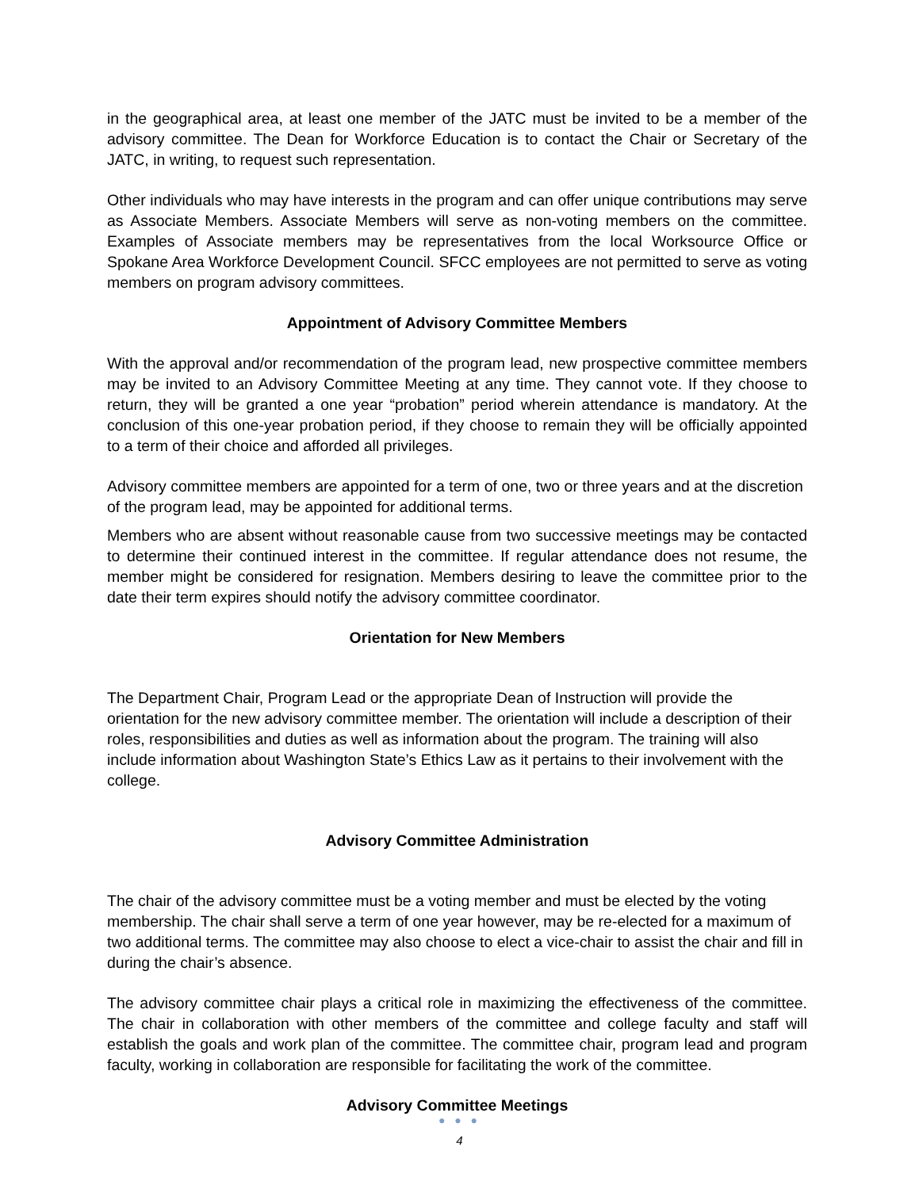in the geographical area, at least one member of the JATC must be invited to be a member of the advisory committee. The Dean for Workforce Education is to contact the Chair or Secretary of the JATC, in writing, to request such representation.
Other individuals who may have interests in the program and can offer unique contributions may serve as Associate Members. Associate Members will serve as non-voting members on the committee. Examples of Associate members may be representatives from the local Worksource Office or Spokane Area Workforce Development Council. SFCC employees are not permitted to serve as voting members on program advisory committees.
Appointment of Advisory Committee Members
With the approval and/or recommendation of the program lead, new prospective committee members may be invited to an Advisory Committee Meeting at any time. They cannot vote. If they choose to return, they will be granted a one year “probation” period wherein attendance is mandatory. At the conclusion of this one-year probation period, if they choose to remain they will be officially appointed to a term of their choice and afforded all privileges.
Advisory committee members are appointed for a term of one, two or three years and at the discretion of the program lead, may be appointed for additional terms.
Members who are absent without reasonable cause from two successive meetings may be contacted to determine their continued interest in the committee. If regular attendance does not resume, the member might be considered for resignation. Members desiring to leave the committee prior to the date their term expires should notify the advisory committee coordinator.
Orientation for New Members
The Department Chair, Program Lead or the appropriate Dean of Instruction will provide the orientation for the new advisory committee member. The orientation will include a description of their roles, responsibilities and duties as well as information about the program. The training will also include information about Washington State’s Ethics Law as it pertains to their involvement with the college.
Advisory Committee Administration
The chair of the advisory committee must be a voting member and must be elected by the voting membership. The chair shall serve a term of one year however, may be re-elected for a maximum of two additional terms. The committee may also choose to elect a vice-chair to assist the chair and fill in during the chair’s absence.
The advisory committee chair plays a critical role in maximizing the effectiveness of the committee. The chair in collaboration with other members of the committee and college faculty and staff will establish the goals and work plan of the committee. The committee chair, program lead and program faculty, working in collaboration are responsible for facilitating the work of the committee.
Advisory Committee Meetings
● ● ●
4